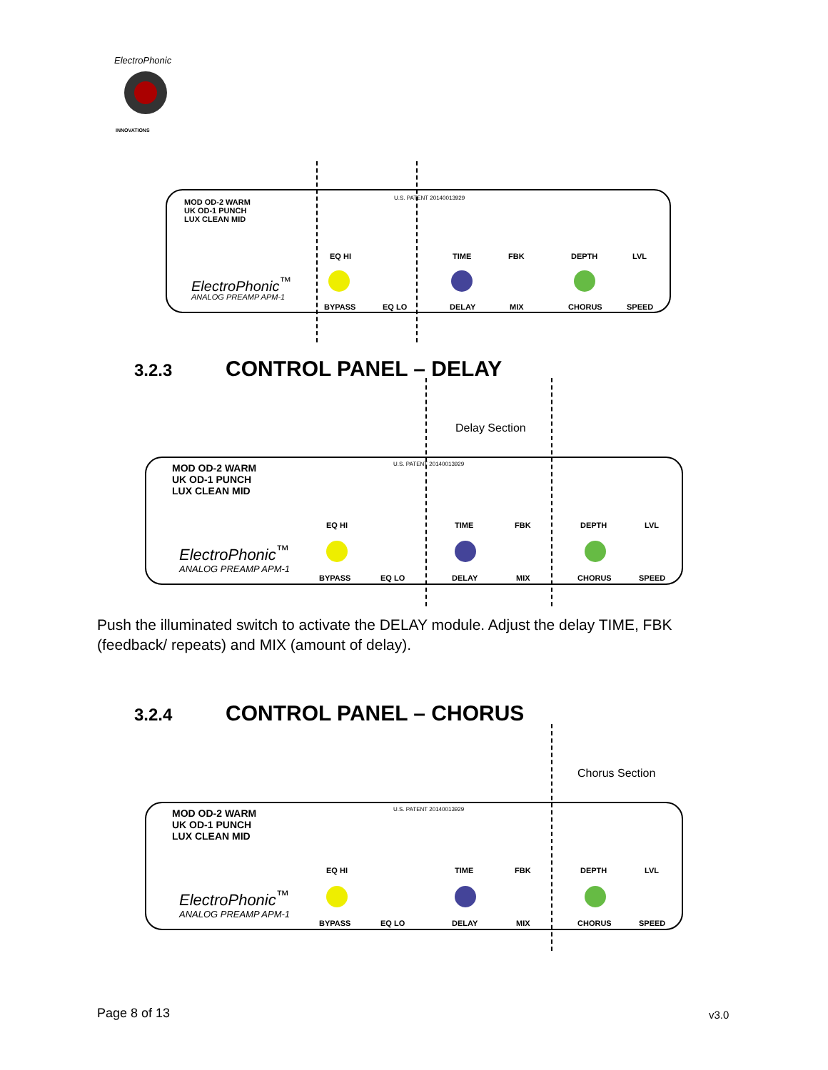ElectroPhonic
INNOVATIONS
MOD OD-2 WARM
UK OD-1 PUNCH
LUX CLEAN MID
ElectroPhonic<sup>™</sup>
ANALOG PREAMP APM-1
U.S. PATENT 20140013929
EQ HI TIME FBK DEPTH LVL
BYPASS EQ LO DELAY MIX CHORUS SPEED
3.2.3 CONTROL PANEL – DELAY
Delay Section
MOD OD-2 WARM
UK OD-1 PUNCH
LUX CLEAN MID
ElectroPhonic<sup>™</sup>
ANALOG PREAMP APM-1
U.S. PATENT 20140013929
EQ HI TIME FBK DEPTH LVL
BYPASS EQ LO DELAY MIX CHORUS SPEED
Push the illuminated switch to activate the DELAY module. Adjust the delay TIME, FBK (feedback/ repeats) and MIX (amount of delay).
3.2.4 CONTROL PANEL – CHORUS
Chorus Section
MOD OD-2 WARM
UK OD-1 PUNCH
LUX CLEAN MID
ElectroPhonic<sup>™</sup>
ANALOG PREAMP APM-1
U.S. PATENT 20140013929
EQ HI TIME FBK DEPTH LVL
BYPASS EQ LO DELAY MIX CHORUS SPEED
Page 8 of 13 v3.0